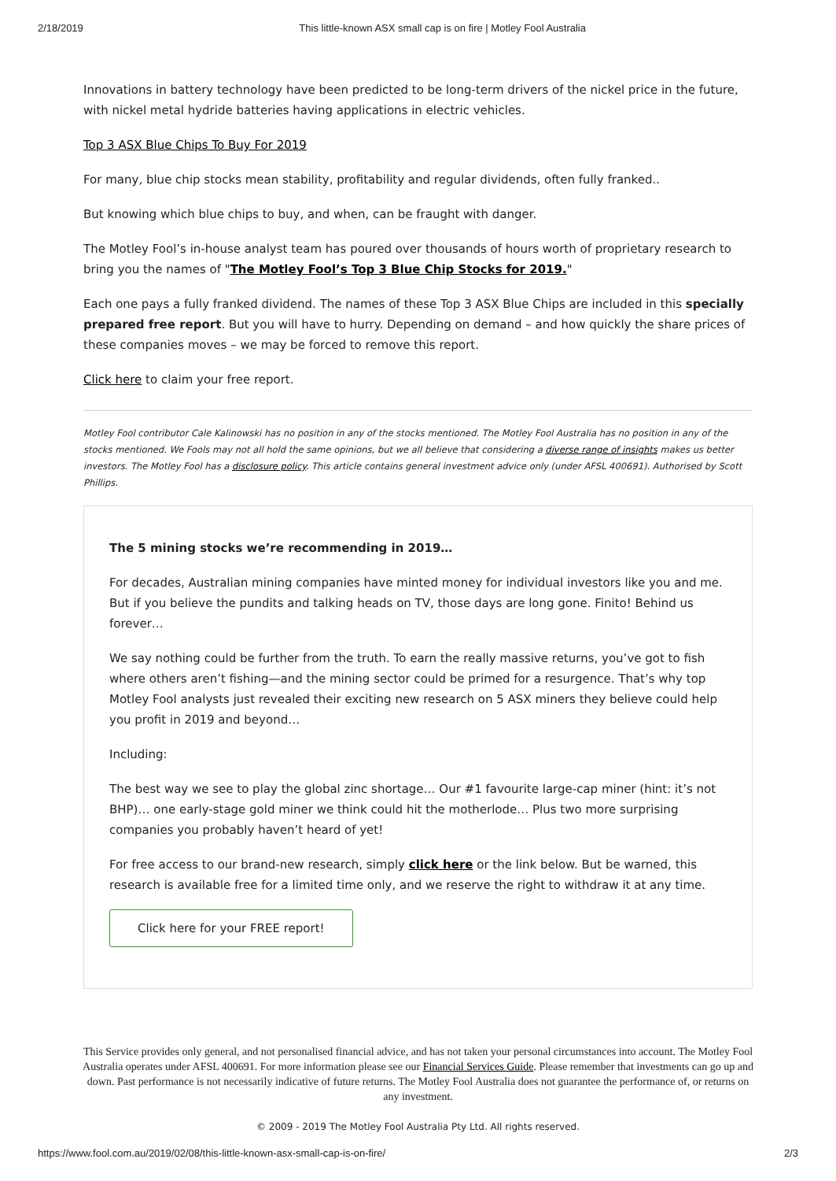2/18/2019 This little-known ASX small cap is on fire | Motley Fool Australia
Innovations in battery technology have been predicted to be long-term drivers of the nickel price in the future, with nickel metal hydride batteries having applications in electric vehicles.
Top 3 ASX Blue Chips To Buy For 2019
For many, blue chip stocks mean stability, profitability and regular dividends, often fully franked..
But knowing which blue chips to buy, and when, can be fraught with danger.
The Motley Fool’s in-house analyst team has poured over thousands of hours worth of proprietary research to bring you the names of "The Motley Fool’s Top 3 Blue Chip Stocks for 2019."
Each one pays a fully franked dividend. The names of these Top 3 ASX Blue Chips are included in this specially prepared free report. But you will have to hurry. Depending on demand – and how quickly the share prices of these companies moves – we may be forced to remove this report.
Click here to claim your free report.
Motley Fool contributor Cale Kalinowski has no position in any of the stocks mentioned. The Motley Fool Australia has no position in any of the stocks mentioned. We Fools may not all hold the same opinions, but we all believe that considering a diverse range of insights makes us better investors. The Motley Fool has a disclosure policy. This article contains general investment advice only (under AFSL 400691). Authorised by Scott Phillips.
The 5 mining stocks we’re recommending in 2019…
For decades, Australian mining companies have minted money for individual investors like you and me. But if you believe the pundits and talking heads on TV, those days are long gone. Finito! Behind us forever…
We say nothing could be further from the truth. To earn the really massive returns, you’ve got to fish where others aren’t fishing—and the mining sector could be primed for a resurgence. That’s why top Motley Fool analysts just revealed their exciting new research on 5 ASX miners they believe could help you profit in 2019 and beyond…
Including:
The best way we see to play the global zinc shortage… Our #1 favourite large-cap miner (hint: it’s not BHP)… one early-stage gold miner we think could hit the motherlode… Plus two more surprising companies you probably haven’t heard of yet!
For free access to our brand-new research, simply click here or the link below. But be warned, this research is available free for a limited time only, and we reserve the right to withdraw it at any time.
Click here for your FREE report!
This Service provides only general, and not personalised financial advice, and has not taken your personal circumstances into account. The Motley Fool Australia operates under AFSL 400691. For more information please see our Financial Services Guide. Please remember that investments can go up and down. Past performance is not necessarily indicative of future returns. The Motley Fool Australia does not guarantee the performance of, or returns on any investment.
© 2009 - 2019 The Motley Fool Australia Pty Ltd. All rights reserved.
https://www.fool.com.au/2019/02/08/this-little-known-asx-small-cap-is-on-fire/ 2/3